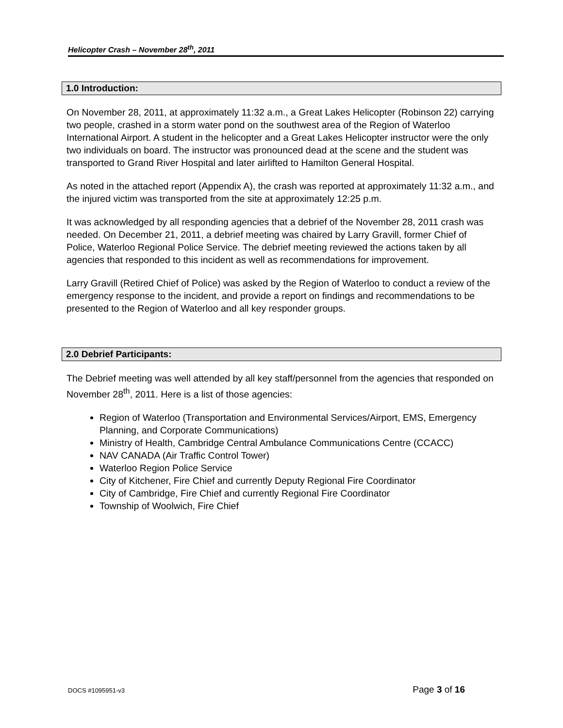Helicopter Crash – November 28<sup>th</sup>, 2011
1.0 Introduction:
On November 28, 2011, at approximately 11:32 a.m., a Great Lakes Helicopter (Robinson 22) carrying two people, crashed in a storm water pond on the southwest area of the Region of Waterloo International Airport. A student in the helicopter and a Great Lakes Helicopter instructor were the only two individuals on board. The instructor was pronounced dead at the scene and the student was transported to Grand River Hospital and later airlifted to Hamilton General Hospital.
As noted in the attached report (Appendix A), the crash was reported at approximately 11:32 a.m., and the injured victim was transported from the site at approximately 12:25 p.m.
It was acknowledged by all responding agencies that a debrief of the November 28, 2011 crash was needed. On December 21, 2011, a debrief meeting was chaired by Larry Gravill, former Chief of Police, Waterloo Regional Police Service. The debrief meeting reviewed the actions taken by all agencies that responded to this incident as well as recommendations for improvement.
Larry Gravill (Retired Chief of Police) was asked by the Region of Waterloo to conduct a review of the emergency response to the incident, and provide a report on findings and recommendations to be presented to the Region of Waterloo and all key responder groups.
2.0 Debrief Participants:
The Debrief meeting was well attended by all key staff/personnel from the agencies that responded on November 28<sup>th</sup>, 2011. Here is a list of those agencies:
Region of Waterloo (Transportation and Environmental Services/Airport, EMS, Emergency Planning, and Corporate Communications)
Ministry of Health, Cambridge Central Ambulance Communications Centre (CCACC)
NAV CANADA (Air Traffic Control Tower)
Waterloo Region Police Service
City of Kitchener, Fire Chief and currently Deputy Regional Fire Coordinator
City of Cambridge, Fire Chief and currently Regional Fire Coordinator
Township of Woolwich, Fire Chief
DOCS #1095951-v3 Page 3 of 16